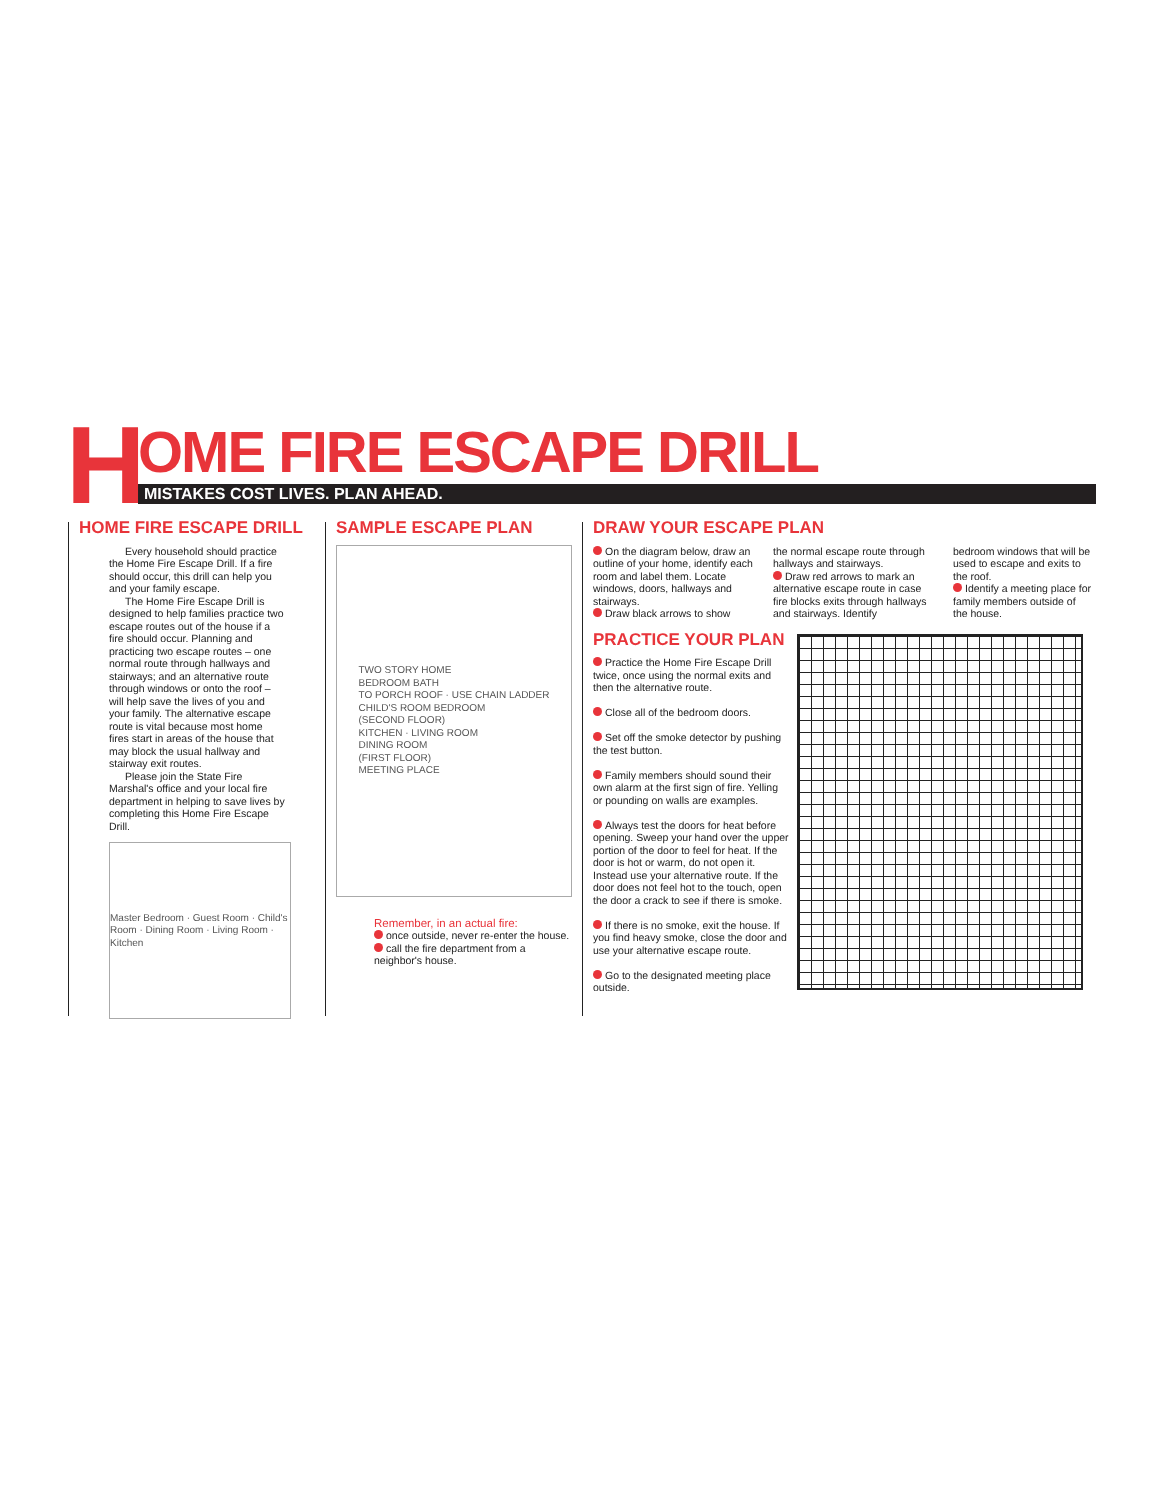H
OME FIRE ESCAPE DRILL
MISTAKES COST LIVES. PLAN AHEAD.
HOME FIRE ESCAPE DRILL
Every household should practice the Home Fire Escape Drill. If a fire should occur, this drill can help you and your family escape.
The Home Fire Escape Drill is designed to help families practice two escape routes out of the house if a fire should occur. Planning and practicing two escape routes – one normal route through hallways and stairways; and an alternative route through windows or onto the roof – will help save the lives of you and your family. The alternative escape route is vital because most home fires start in areas of the house that may block the usual hallway and stairway exit routes.
Please join the State Fire Marshal's office and your local fire department in helping to save lives by completing this Home Fire Escape Drill.
Master Bedroom · Guest Room · Child's Room · Dining Room · Living Room · Kitchen
SAMPLE ESCAPE PLAN
TWO STORY HOME
BEDROOM BATH
TO PORCH ROOF · USE CHAIN LADDER
CHILD'S ROOM BEDROOM
(SECOND FLOOR)
KITCHEN · LIVING ROOM
DINING ROOM
(FIRST FLOOR)
MEETING PLACE
Remember, in an actual fire:
once outside, never re-enter the house.
call the fire department from a neighbor's house.
DRAW YOUR ESCAPE PLAN
On the diagram below, draw an outline of your home, identify each room and label them. Locate windows, doors, hallways and stairways.
Draw black arrows to show
the normal escape route through hallways and stairways.
Draw red arrows to mark an alternative escape route in case fire blocks exits through hallways and stairways. Identify
bedroom windows that will be used to escape and exits to the roof.
Identify a meeting place for family members outside of the house.
PRACTICE YOUR PLAN
Practice the Home Fire Escape Drill twice, once using the normal exits and then the alternative route.
Close all of the bedroom doors.
Set off the smoke detector by pushing the test button.
Family members should sound their own alarm at the first sign of fire. Yelling or pounding on walls are examples.
Always test the doors for heat before opening. Sweep your hand over the upper portion of the door to feel for heat. If the door is hot or warm, do not open it. Instead use your alternative route. If the door does not feel hot to the touch, open the door a crack to see if there is smoke.
If there is no smoke, exit the house. If you find heavy smoke, close the door and use your alternative escape route.
Go to the designated meeting place outside.